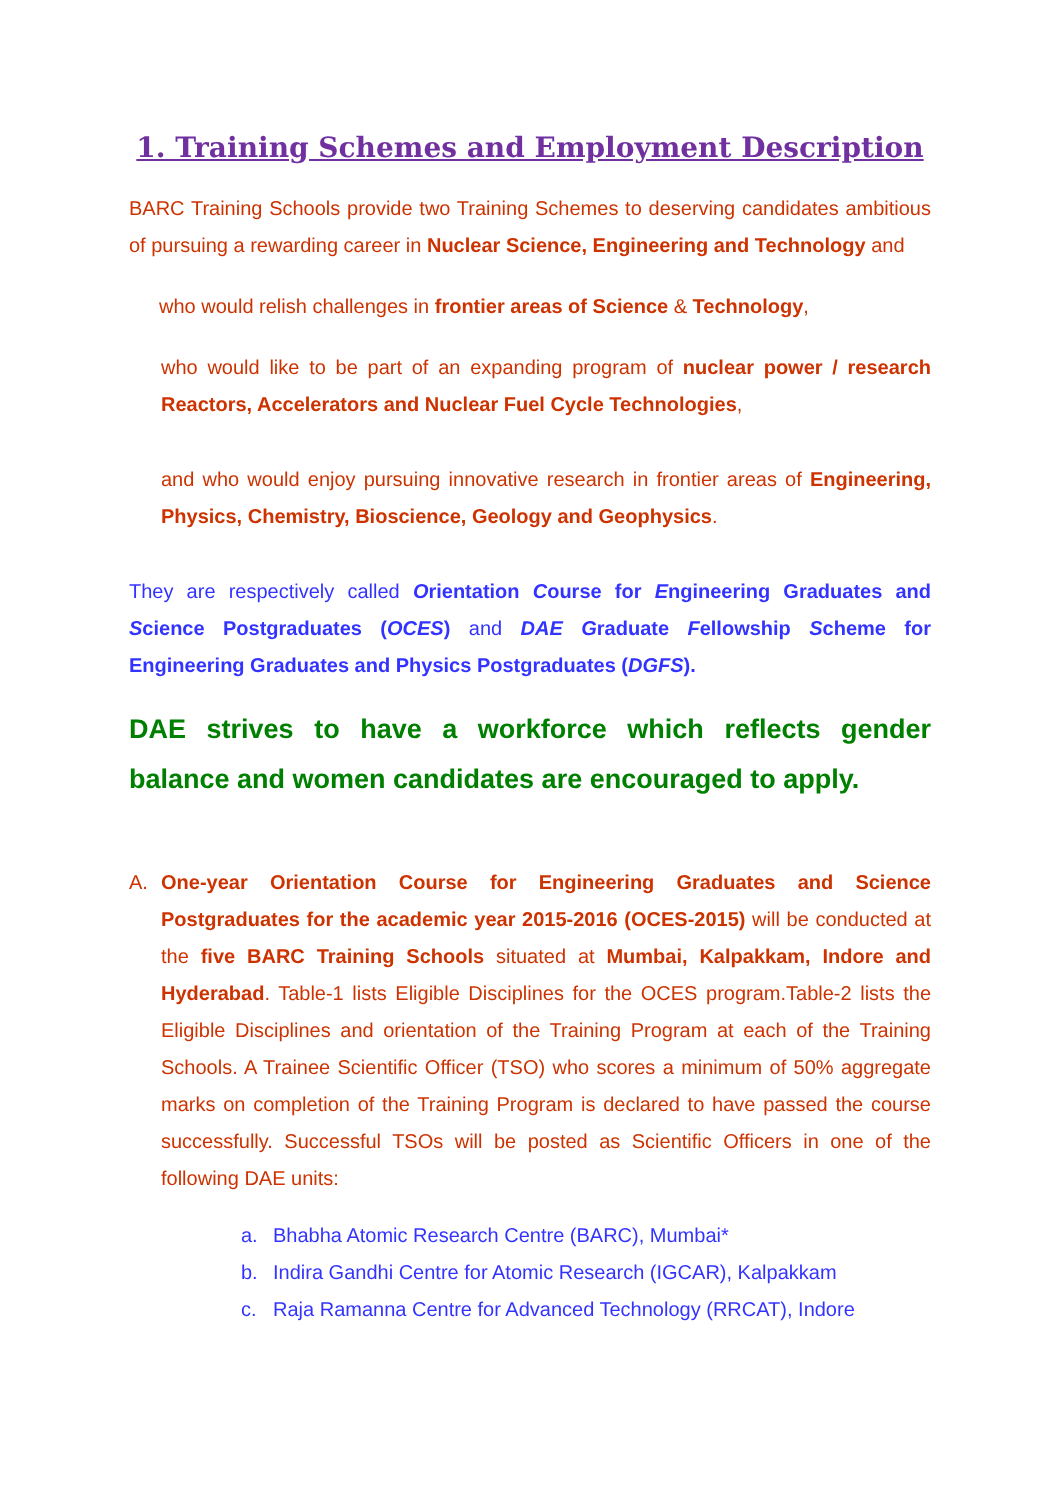1. Training Schemes and Employment Description
BARC Training Schools provide two Training Schemes to deserving candidates ambitious of pursuing a rewarding career in Nuclear Science, Engineering and Technology and
who would relish challenges in frontier areas of Science & Technology,
who would like to be part of an expanding program of nuclear power / research Reactors, Accelerators and Nuclear Fuel Cycle Technologies,
and who would enjoy pursuing innovative research in frontier areas of Engineering, Physics, Chemistry, Bioscience, Geology and Geophysics.
They are respectively called Orientation Course for Engineering Graduates and Science Postgraduates (OCES) and DAE Graduate Fellowship Scheme for Engineering Graduates and Physics Postgraduates (DGFS).
DAE strives to have a workforce which reflects gender balance and women candidates are encouraged to apply.
A. One-year Orientation Course for Engineering Graduates and Science Postgraduates for the academic year 2015-2016 (OCES-2015) will be conducted at the five BARC Training Schools situated at Mumbai, Kalpakkam, Indore and Hyderabad. Table-1 lists Eligible Disciplines for the OCES program.Table-2 lists the Eligible Disciplines and orientation of the Training Program at each of the Training Schools. A Trainee Scientific Officer (TSO) who scores a minimum of 50% aggregate marks on completion of the Training Program is declared to have passed the course successfully. Successful TSOs will be posted as Scientific Officers in one of the following DAE units:
a. Bhabha Atomic Research Centre (BARC), Mumbai*
b. Indira Gandhi Centre for Atomic Research (IGCAR), Kalpakkam
c. Raja Ramanna Centre for Advanced Technology (RRCAT), Indore